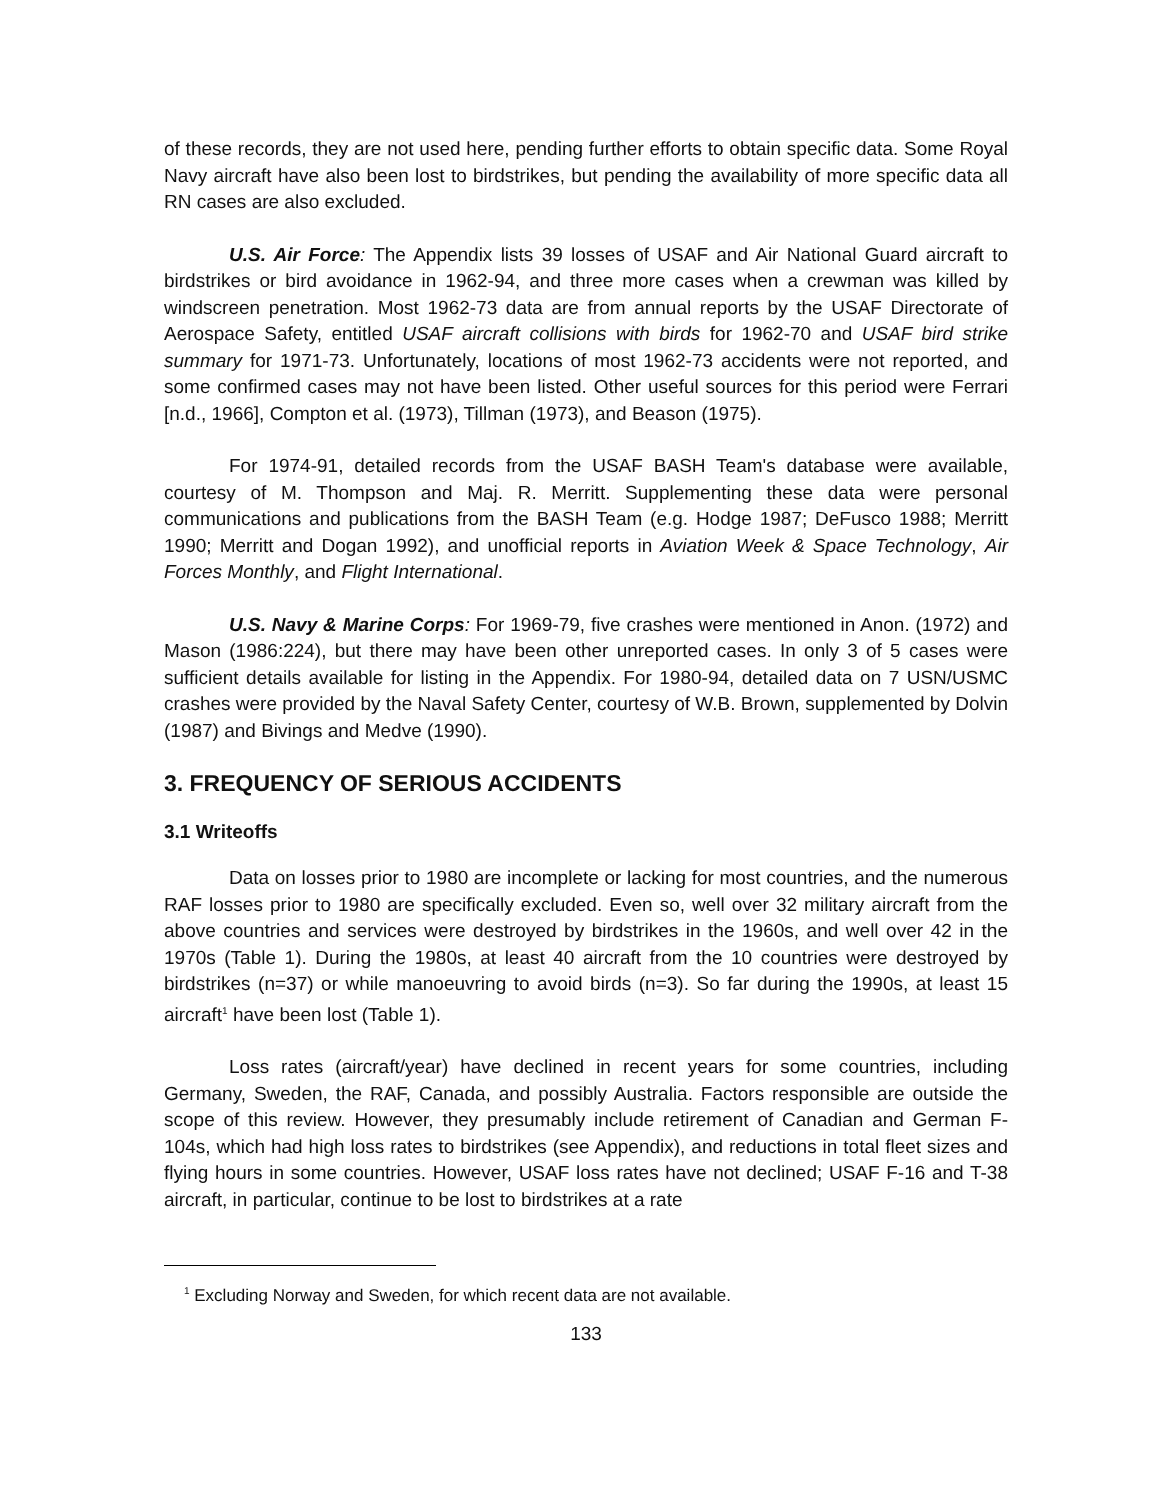of these records, they are not used here, pending further efforts to obtain specific data. Some Royal Navy aircraft have also been lost to birdstrikes, but pending the availability of more specific data all RN cases are also excluded.
U.S. Air Force: The Appendix lists 39 losses of USAF and Air National Guard aircraft to birdstrikes or bird avoidance in 1962-94, and three more cases when a crewman was killed by windscreen penetration. Most 1962-73 data are from annual reports by the USAF Directorate of Aerospace Safety, entitled USAF aircraft collisions with birds for 1962-70 and USAF bird strike summary for 1971-73. Unfortunately, locations of most 1962-73 accidents were not reported, and some confirmed cases may not have been listed. Other useful sources for this period were Ferrari [n.d., 1966], Compton et al. (1973), Tillman (1973), and Beason (1975).
For 1974-91, detailed records from the USAF BASH Team's database were available, courtesy of M. Thompson and Maj. R. Merritt. Supplementing these data were personal communications and publications from the BASH Team (e.g. Hodge 1987; DeFusco 1988; Merritt 1990; Merritt and Dogan 1992), and unofficial reports in Aviation Week & Space Technology, Air Forces Monthly, and Flight International.
U.S. Navy & Marine Corps: For 1969-79, five crashes were mentioned in Anon. (1972) and Mason (1986:224), but there may have been other unreported cases. In only 3 of 5 cases were sufficient details available for listing in the Appendix. For 1980-94, detailed data on 7 USN/USMC crashes were provided by the Naval Safety Center, courtesy of W.B. Brown, supplemented by Dolvin (1987) and Bivings and Medve (1990).
3. FREQUENCY OF SERIOUS ACCIDENTS
3.1 Writeoffs
Data on losses prior to 1980 are incomplete or lacking for most countries, and the numerous RAF losses prior to 1980 are specifically excluded. Even so, well over 32 military aircraft from the above countries and services were destroyed by birdstrikes in the 1960s, and well over 42 in the 1970s (Table 1). During the 1980s, at least 40 aircraft from the 10 countries were destroyed by birdstrikes (n=37) or while manoeuvring to avoid birds (n=3). So far during the 1990s, at least 15 aircraft<sup>1</sup> have been lost (Table 1).
Loss rates (aircraft/year) have declined in recent years for some countries, including Germany, Sweden, the RAF, Canada, and possibly Australia. Factors responsible are outside the scope of this review. However, they presumably include retirement of Canadian and German F-104s, which had high loss rates to birdstrikes (see Appendix), and reductions in total fleet sizes and flying hours in some countries. However, USAF loss rates have not declined; USAF F-16 and T-38 aircraft, in particular, continue to be lost to birdstrikes at a rate
<sup>1</sup> Excluding Norway and Sweden, for which recent data are not available.
133